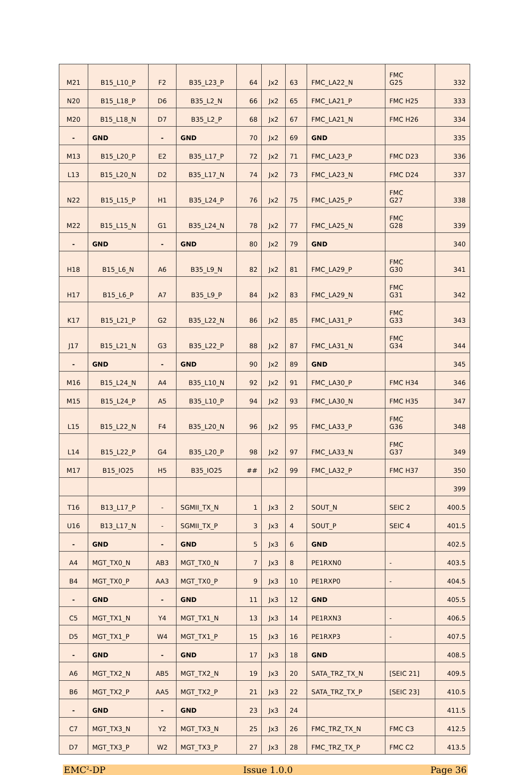| M21 | B15_L10_P | F2 | B35_L23_P | 64 | Jx2 | 63 | FMC_LA22_N | FMC G25 | 332 |
| N20 | B15_L18_P | D6 | B35_L2_N | 66 | Jx2 | 65 | FMC_LA21_P | FMC H25 | 333 |
| M20 | B15_L18_N | D7 | B35_L2_P | 68 | Jx2 | 67 | FMC_LA21_N | FMC H26 | 334 |
| - | GND | - | GND | 70 | Jx2 | 69 | GND | | 335 |
| M13 | B15_L20_P | E2 | B35_L17_P | 72 | Jx2 | 71 | FMC_LA23_P | FMC D23 | 336 |
| L13 | B15_L20_N | D2 | B35_L17_N | 74 | Jx2 | 73 | FMC_LA23_N | FMC D24 | 337 |
| N22 | B15_L15_P | H1 | B35_L24_P | 76 | Jx2 | 75 | FMC_LA25_P | FMC G27 | 338 |
| M22 | B15_L15_N | G1 | B35_L24_N | 78 | Jx2 | 77 | FMC_LA25_N | FMC G28 | 339 |
| - | GND | - | GND | 80 | Jx2 | 79 | GND | | 340 |
| H18 | B15_L6_N | A6 | B35_L9_N | 82 | Jx2 | 81 | FMC_LA29_P | FMC G30 | 341 |
| H17 | B15_L6_P | A7 | B35_L9_P | 84 | Jx2 | 83 | FMC_LA29_N | FMC G31 | 342 |
| K17 | B15_L21_P | G2 | B35_L22_N | 86 | Jx2 | 85 | FMC_LA31_P | FMC G33 | 343 |
| J17 | B15_L21_N | G3 | B35_L22_P | 88 | Jx2 | 87 | FMC_LA31_N | FMC G34 | 344 |
| - | GND | - | GND | 90 | Jx2 | 89 | GND | | 345 |
| M16 | B15_L24_N | A4 | B35_L10_N | 92 | Jx2 | 91 | FMC_LA30_P | FMC H34 | 346 |
| M15 | B15_L24_P | A5 | B35_L10_P | 94 | Jx2 | 93 | FMC_LA30_N | FMC H35 | 347 |
| L15 | B15_L22_N | F4 | B35_L20_N | 96 | Jx2 | 95 | FMC_LA33_P | FMC G36 | 348 |
| L14 | B15_L22_P | G4 | B35_L20_P | 98 | Jx2 | 97 | FMC_LA33_N | FMC G37 | 349 |
| M17 | B15_IO25 | H5 | B35_IO25 | ## | Jx2 | 99 | FMC_LA32_P | FMC H37 | 350 |
| | | | | | | | | | 399 |
| T16 | B13_L17_P | - | SGMII_TX_N | 1 | Jx3 | 2 | SOUT_N | SEIC 2 | 400.5 |
| U16 | B13_L17_N | - | SGMII_TX_P | 3 | Jx3 | 4 | SOUT_P | SEIC 4 | 401.5 |
| - | GND | - | GND | 5 | Jx3 | 6 | GND | | 402.5 |
| A4 | MGT_TX0_N | AB3 | MGT_TX0_N | 7 | Jx3 | 8 | PE1RXN0 | - | 403.5 |
| B4 | MGT_TX0_P | AA3 | MGT_TX0_P | 9 | Jx3 | 10 | PE1RXP0 | - | 404.5 |
| - | GND | - | GND | 11 | Jx3 | 12 | GND | | 405.5 |
| C5 | MGT_TX1_N | Y4 | MGT_TX1_N | 13 | Jx3 | 14 | PE1RXN3 | - | 406.5 |
| D5 | MGT_TX1_P | W4 | MGT_TX1_P | 15 | Jx3 | 16 | PE1RXP3 | - | 407.5 |
| - | GND | - | GND | 17 | Jx3 | 18 | GND | | 408.5 |
| A6 | MGT_TX2_N | AB5 | MGT_TX2_N | 19 | Jx3 | 20 | SATA_TRZ_TX_N | [SEIC 21] | 409.5 |
| B6 | MGT_TX2_P | AA5 | MGT_TX2_P | 21 | Jx3 | 22 | SATA_TRZ_TX_P | [SEIC 23] | 410.5 |
| - | GND | - | GND | 23 | Jx3 | 24 | | | 411.5 |
| C7 | MGT_TX3_N | Y2 | MGT_TX3_N | 25 | Jx3 | 26 | FMC_TRZ_TX_N | FMC C3 | 412.5 |
| D7 | MGT_TX3_P | W2 | MGT_TX3_P | 27 | Jx3 | 28 | FMC_TRZ_TX_P | FMC C2 | 413.5 |
EMC<sup>2</sup>-DP Issue 1.0.0 Page 36